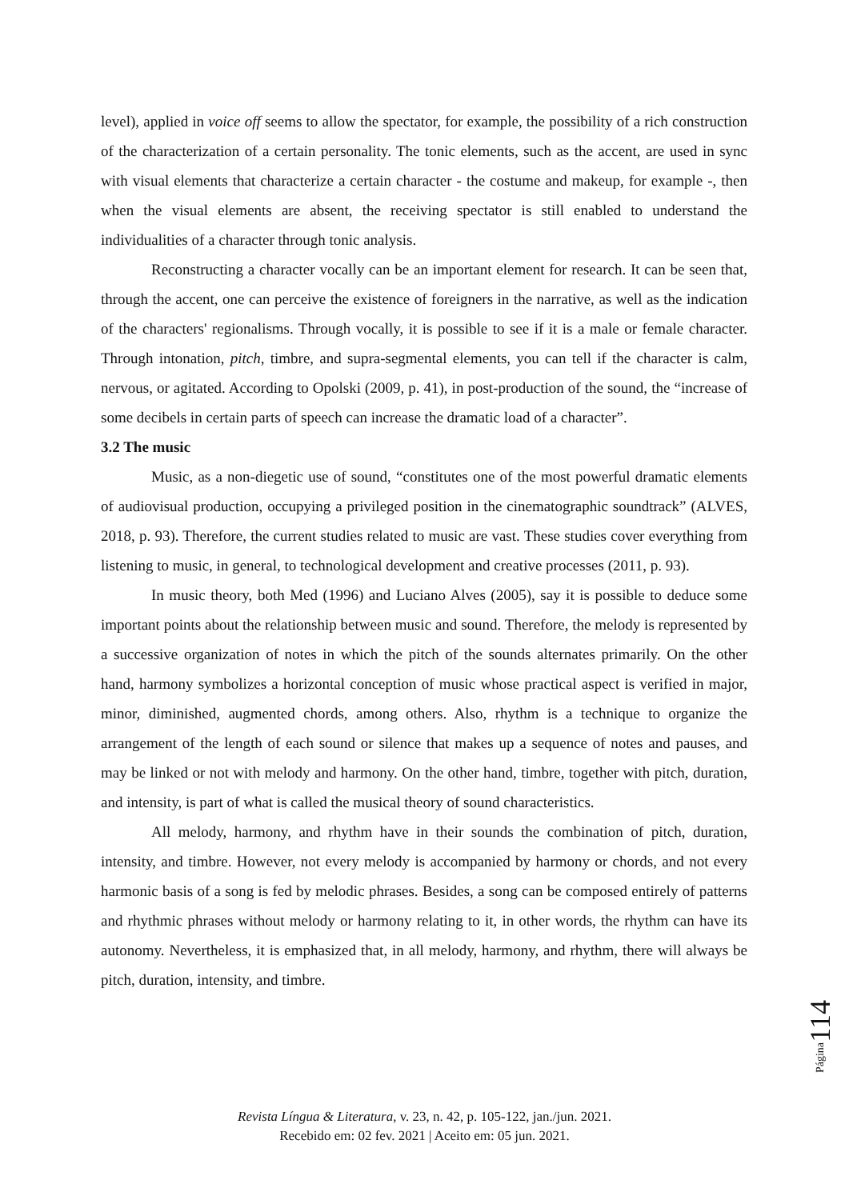level), applied in voice off seems to allow the spectator, for example, the possibility of a rich construction of the characterization of a certain personality. The tonic elements, such as the accent, are used in sync with visual elements that characterize a certain character - the costume and makeup, for example -, then when the visual elements are absent, the receiving spectator is still enabled to understand the individualities of a character through tonic analysis.
Reconstructing a character vocally can be an important element for research. It can be seen that, through the accent, one can perceive the existence of foreigners in the narrative, as well as the indication of the characters' regionalisms. Through vocally, it is possible to see if it is a male or female character. Through intonation, pitch, timbre, and supra-segmental elements, you can tell if the character is calm, nervous, or agitated. According to Opolski (2009, p. 41), in post-production of the sound, the “increase of some decibels in certain parts of speech can increase the dramatic load of a character”.
3.2 The music
Music, as a non-diegetic use of sound, “constitutes one of the most powerful dramatic elements of audiovisual production, occupying a privileged position in the cinematographic soundtrack” (ALVES, 2018, p. 93). Therefore, the current studies related to music are vast. These studies cover everything from listening to music, in general, to technological development and creative processes (2011, p. 93).
In music theory, both Med (1996) and Luciano Alves (2005), say it is possible to deduce some important points about the relationship between music and sound. Therefore, the melody is represented by a successive organization of notes in which the pitch of the sounds alternates primarily. On the other hand, harmony symbolizes a horizontal conception of music whose practical aspect is verified in major, minor, diminished, augmented chords, among others. Also, rhythm is a technique to organize the arrangement of the length of each sound or silence that makes up a sequence of notes and pauses, and may be linked or not with melody and harmony. On the other hand, timbre, together with pitch, duration, and intensity, is part of what is called the musical theory of sound characteristics.
All melody, harmony, and rhythm have in their sounds the combination of pitch, duration, intensity, and timbre. However, not every melody is accompanied by harmony or chords, and not every harmonic basis of a song is fed by melodic phrases. Besides, a song can be composed entirely of patterns and rhythmic phrases without melody or harmony relating to it, in other words, the rhythm can have its autonomy. Nevertheless, it is emphasized that, in all melody, harmony, and rhythm, there will always be pitch, duration, intensity, and timbre.
114
Página
Revista Língua & Literatura, v. 23, n. 42, p. 105-122, jan./jun. 2021.
Recebido em: 02 fev. 2021 | Aceito em: 05 jun. 2021.